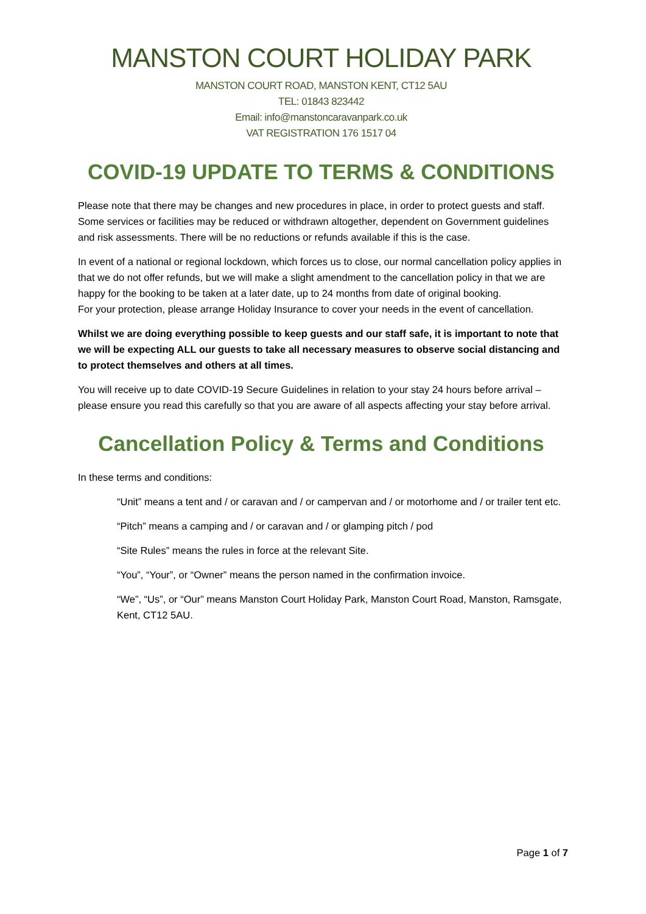MANSTON COURT HOLIDAY PARK
MANSTON COURT ROAD, MANSTON KENT, CT12 5AU
TEL: 01843 823442
Email: info@manstoncaravanpark.co.uk
VAT REGISTRATION 176 1517 04
COVID-19 UPDATE TO TERMS & CONDITIONS
Please note that there may be changes and new procedures in place, in order to protect guests and staff. Some services or facilities may be reduced or withdrawn altogether, dependent on Government guidelines and risk assessments. There will be no reductions or refunds available if this is the case.
In event of a national or regional lockdown, which forces us to close, our normal cancellation policy applies in that we do not offer refunds, but we will make a slight amendment to the cancellation policy in that we are happy for the booking to be taken at a later date, up to 24 months from date of original booking.
For your protection, please arrange Holiday Insurance to cover your needs in the event of cancellation.
Whilst we are doing everything possible to keep guests and our staff safe, it is important to note that we will be expecting ALL our guests to take all necessary measures to observe social distancing and to protect themselves and others at all times.
You will receive up to date COVID-19 Secure Guidelines in relation to your stay 24 hours before arrival – please ensure you read this carefully so that you are aware of all aspects affecting your stay before arrival.
Cancellation Policy & Terms and Conditions
In these terms and conditions:
“Unit” means a tent and / or caravan and / or campervan and / or motorhome and / or trailer tent etc.
“Pitch” means a camping and / or caravan and / or glamping pitch / pod
“Site Rules” means the rules in force at the relevant Site.
“You”, “Your”, or “Owner” means the person named in the confirmation invoice.
“We”, “Us”, or “Our” means Manston Court Holiday Park, Manston Court Road, Manston, Ramsgate, Kent, CT12 5AU.
Page 1 of 7